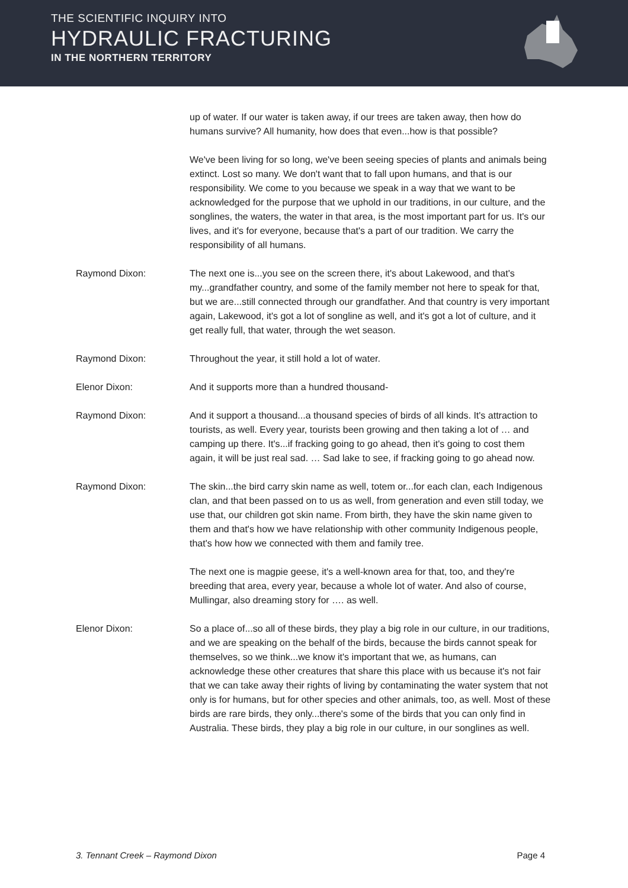THE SCIENTIFIC INQUIRY INTO
HYDRAULIC FRACTURING
IN THE NORTHERN TERRITORY
up of water. If our water is taken away, if our trees are taken away, then how do humans survive? All humanity, how does that even...how is that possible?
We've been living for so long, we've been seeing species of plants and animals being extinct. Lost so many. We don't want that to fall upon humans, and that is our responsibility. We come to you because we speak in a way that we want to be acknowledged for the purpose that we uphold in our traditions, in our culture, and the songlines, the waters, the water in that area, is the most important part for us. It's our lives, and it's for everyone, because that's a part of our tradition. We carry the responsibility of all humans.
Raymond Dixon: The next one is...you see on the screen there, it's about Lakewood, and that's my...grandfather country, and some of the family member not here to speak for that, but we are...still connected through our grandfather. And that country is very important again, Lakewood, it's got a lot of songline as well, and it's got a lot of culture, and it get really full, that water, through the wet season.
Raymond Dixon: Throughout the year, it still hold a lot of water.
Elenor Dixon: And it supports more than a hundred thousand-
Raymond Dixon: And it support a thousand...a thousand species of birds of all kinds. It's attraction to tourists, as well. Every year, tourists been growing and then taking a lot of … and camping up there. It's...if fracking going to go ahead, then it's going to cost them again, it will be just real sad. … Sad lake to see, if fracking going to go ahead now.
Raymond Dixon: The skin...the bird carry skin name as well, totem or...for each clan, each Indigenous clan, and that been passed on to us as well, from generation and even still today, we use that, our children got skin name. From birth, they have the skin name given to them and that's how we have relationship with other community Indigenous people, that's how how we connected with them and family tree.
The next one is magpie geese, it's a well-known area for that, too, and they're breeding that area, every year, because a whole lot of water. And also of course, Mullingar, also dreaming story for …. as well.
Elenor Dixon: So a place of...so all of these birds, they play a big role in our culture, in our traditions, and we are speaking on the behalf of the birds, because the birds cannot speak for themselves, so we think...we know it's important that we, as humans, can acknowledge these other creatures that share this place with us because it's not fair that we can take away their rights of living by contaminating the water system that not only is for humans, but for other species and other animals, too, as well. Most of these birds are rare birds, they only...there's some of the birds that you can only find in Australia. These birds, they play a big role in our culture, in our songlines as well.
3. Tennant Creek – Raymond Dixon Page 4